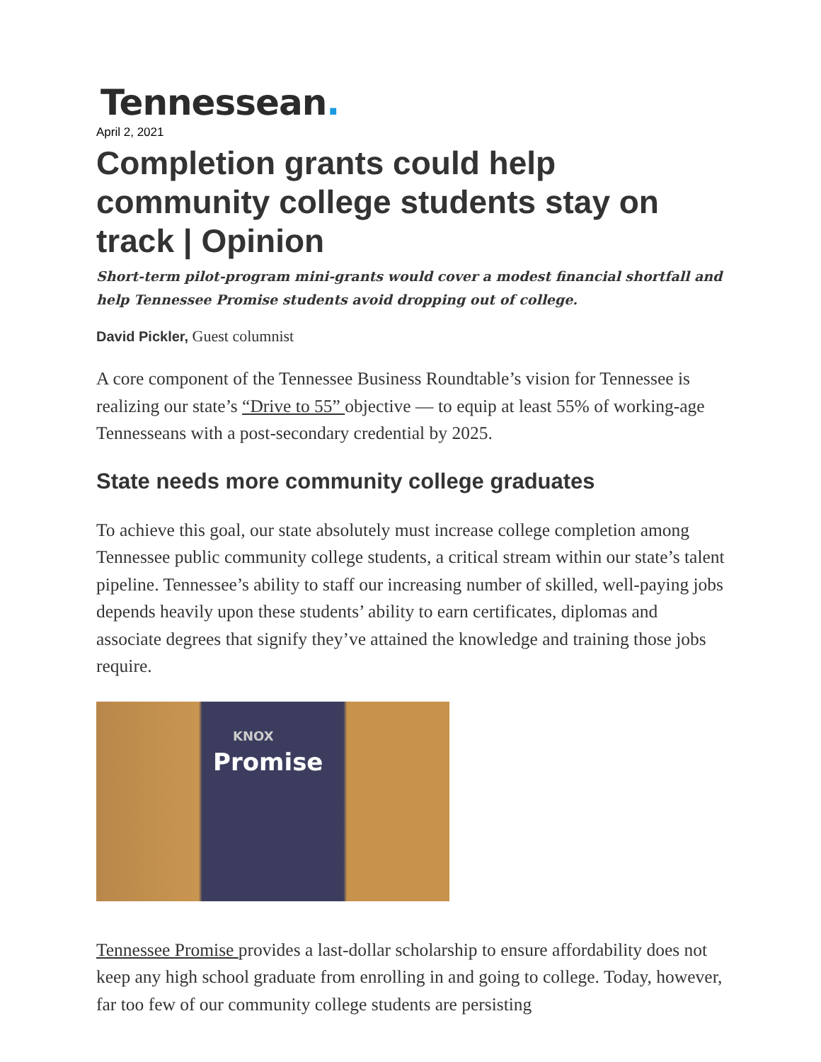Tennessean.
April 2, 2021
Completion grants could help community college students stay on track | Opinion
Short-term pilot-program mini-grants would cover a modest financial shortfall and help Tennessee Promise students avoid dropping out of college.
David Pickler, Guest columnist
A core component of the Tennessee Business Roundtable’s vision for Tennessee is realizing our state’s “Drive to 55” objective — to equip at least 55% of working-age Tennesseans with a post-secondary credential by 2025.
State needs more community college graduates
To achieve this goal, our state absolutely must increase college completion among Tennessee public community college students, a critical stream within our state’s talent pipeline. Tennessee’s ability to staff our increasing number of skilled, well-paying jobs depends heavily upon these students’ ability to earn certificates, diplomas and associate degrees that signify they’ve attained the knowledge and training those jobs require.
KNOX
Promise
Tennessee Promise provides a last-dollar scholarship to ensure affordability does not keep any high school graduate from enrolling in and going to college. Today, however, far too few of our community college students are persisting